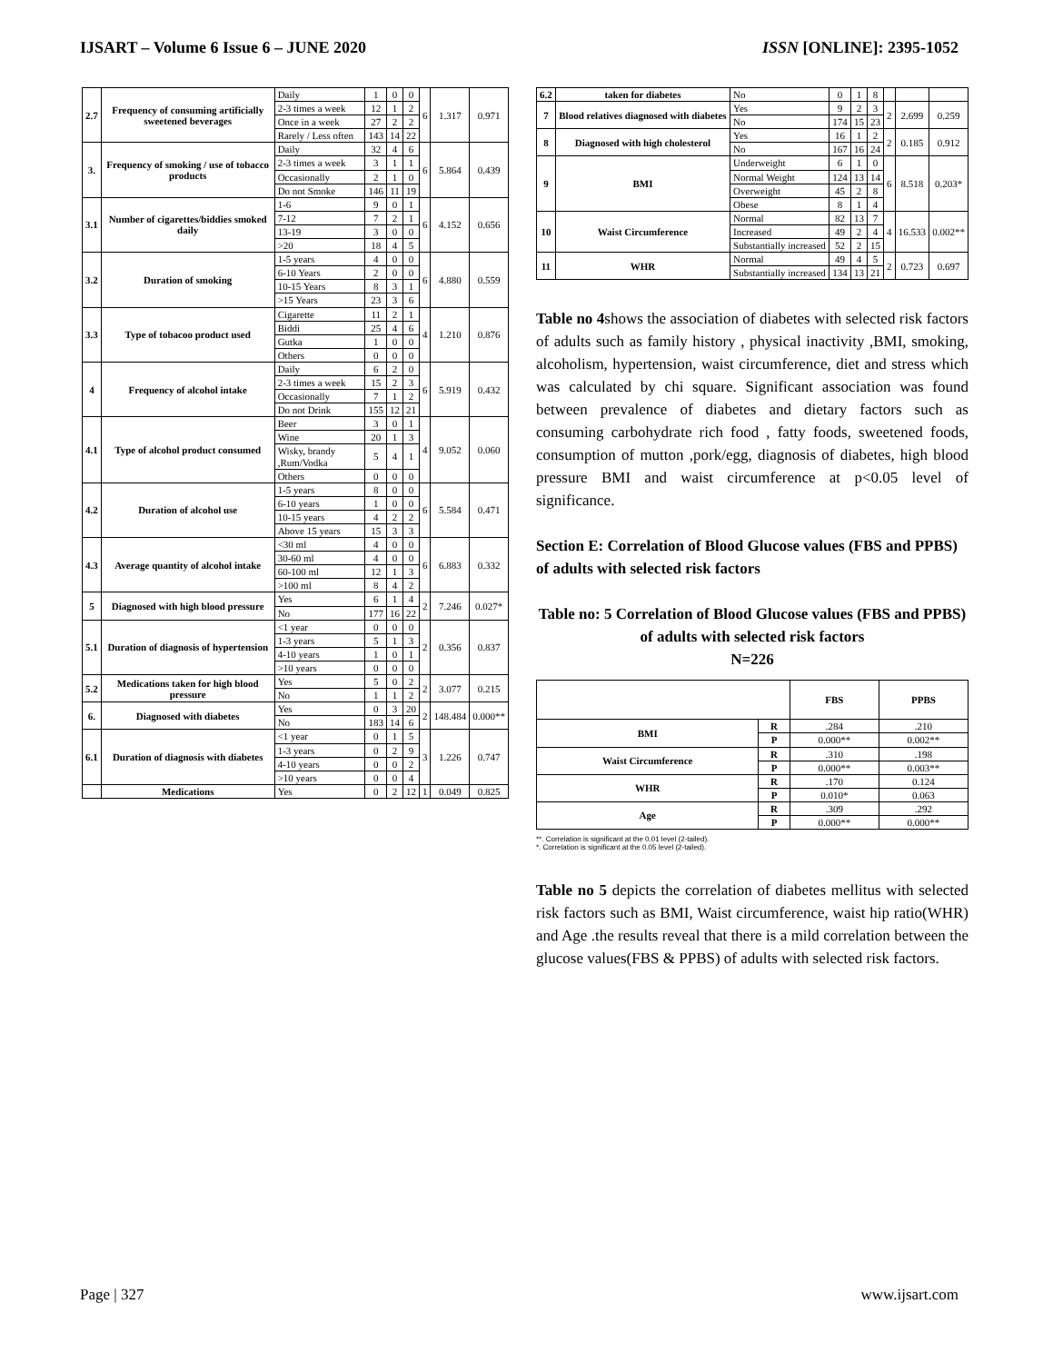IJSART – Volume 6 Issue 6 – JUNE 2020 ISSN [ONLINE]: 2395-1052
| 2.7 | Frequency of consuming artificially sweetened beverages | Daily | 1 | 0 | 0 | 6 | 1.317 | 0.971 |
| | | 2-3 times a week | 12 | 1 | 2 | | | |
| | | Once in a week | 27 | 2 | 2 | | | |
| | | Rarely / Less often | 143 | 14 | 22 | | | |
| 3. | Frequency of smoking / use of tobacco products | Daily | 32 | 4 | 6 | 6 | 5.864 | 0.439 |
| | | 2-3 times a week | 3 | 1 | 1 | | | |
| | | Occasionally | 2 | 1 | 0 | | | |
| | | Do not Smoke | 146 | 11 | 19 | | | |
| 3.1 | Number of cigarettes/biddies smoked daily | 1-6 | 9 | 0 | 1 | 6 | 4.152 | 0.656 |
| | | 7-12 | 7 | 2 | 1 | | | |
| | | 13-19 | 3 | 0 | 0 | | | |
| | | >20 | 18 | 4 | 5 | | | |
| 3.2 | Duration of smoking | 1-5 years | 4 | 0 | 0 | 6 | 4.880 | 0.559 |
| | | 6-10 Years | 2 | 0 | 0 | | | |
| | | 10-15 Years | 8 | 3 | 1 | | | |
| | | >15 Years | 23 | 3 | 6 | | | |
| 3.3 | Type of tobacoo product used | Cigarette | 11 | 2 | 1 | 4 | 1.210 | 0.876 |
| | | Biddi | 25 | 4 | 6 | | | |
| | | Gutka | 1 | 0 | 0 | | | |
| | | Others | 0 | 0 | 0 | | | |
| 4 | Frequency of alcohol intake | Daily | 6 | 2 | 0 | 6 | 5.919 | 0.432 |
| | | 2-3 times a week | 15 | 2 | 3 | | | |
| | | Occasionally | 7 | 1 | 2 | | | |
| | | Do not Drink | 155 | 12 | 21 | | | |
| 4.1 | Type of alcohol product consumed | Beer | 3 | 0 | 1 | 4 | 9.052 | 0.060 |
| | | Wine | 20 | 1 | 3 | | | |
| | | Wisky, brandy ,Rum/Vodka | 5 | 4 | 1 | | | |
| | | Others | 0 | 0 | 0 | | | |
| 4.2 | Duration of alcohol use | 1-5 years | 8 | 0 | 0 | 6 | 5.584 | 0.471 |
| | | 6-10 years | 1 | 0 | 0 | | | |
| | | 10-15 years | 4 | 2 | 2 | | | |
| | | Above 15 years | 15 | 3 | 3 | | | |
| 4.3 | Average quantity of alcohol intake | <30 ml | 4 | 0 | 0 | 6 | 6.883 | 0.332 |
| | | 30-60 ml | 4 | 0 | 0 | | | |
| | | 60-100 ml | 12 | 1 | 3 | | | |
| | | >100 ml | 8 | 4 | 2 | | | |
| 5 | Diagnosed with high blood pressure | Yes | 6 | 1 | 4 | 2 | 7.246 | 0.027* |
| | | No | 177 | 16 | 22 | | | |
| 5.1 | Duration of diagnosis of hypertension | <1 year | 0 | 0 | 0 | 2 | 0.356 | 0.837 |
| | | 1-3 years | 5 | 1 | 3 | | | |
| | | 4-10 years | 1 | 0 | 1 | | | |
| | | >10 years | 0 | 0 | 0 | | | |
| 5.2 | Medications taken for high blood pressure | Yes | 5 | 0 | 2 | 2 | 3.077 | 0.215 |
| | | No | 1 | 1 | 2 | | | |
| 6. | Diagnosed with diabetes | Yes | 0 | 3 | 20 | 2 | 148.484 | 0.000** |
| | | No | 183 | 14 | 6 | | | |
| 6.1 | Duration of diagnosis with diabetes | <1 year | 0 | 1 | 5 | 3 | 1.226 | 0.747 |
| | | 1-3 years | 0 | 2 | 9 | | | |
| | | 4-10 years | 0 | 0 | 2 | | | |
| | | >10 years | 0 | 0 | 4 | | | |
| | Medications | Yes | 0 | 2 | 12 | 1 | 0.049 | 0.825 |
| 6.2 | taken for diabetes | No | 0 | 1 | 8 | | | |
| 7 | Blood relatives diagnosed with diabetes | Yes | 9 | 2 | 3 | 2 | 2.699 | 0.259 |
| | | No | 174 | 15 | 23 | | | |
| 8 | Diagnosed with high cholesterol | Yes | 16 | 1 | 2 | 2 | 0.185 | 0.912 |
| | | No | 167 | 16 | 24 | | | |
| 9 | BMI | Underweight | 6 | 1 | 0 | 6 | 8.518 | 0.203* |
| | | Normal Weight | 124 | 13 | 14 | | | |
| | | Overweight | 45 | 2 | 8 | | | |
| | | Obese | 8 | 1 | 4 | | | |
| 10 | Waist Circumference | Normal | 82 | 13 | 7 | 4 | 16.533 | 0.002** |
| | | Increased | 49 | 2 | 4 | | | |
| | | Substantially increased | 52 | 2 | 15 | | | |
| 11 | WHR | Normal | 49 | 4 | 5 | 2 | 0.723 | 0.697 |
| | | Substantially increased | 134 | 13 | 21 | | | |
Table no 4shows the association of diabetes with selected risk factors of adults such as family history , physical inactivity ,BMI, smoking, alcoholism, hypertension, waist circumference, diet and stress which was calculated by chi square. Significant association was found between prevalence of diabetes and dietary factors such as consuming carbohydrate rich food , fatty foods, sweetened foods, consumption of mutton ,pork/egg, diagnosis of diabetes, high blood pressure BMI and waist circumference at p<0.05 level of significance.
Section E: Correlation of Blood Glucose values (FBS and PPBS) of adults with selected risk factors
Table no: 5 Correlation of Blood Glucose values (FBS and PPBS) of adults with selected risk factors
N=226
| | | FBS | PPBS |
| --- | --- | --- | --- |
| BMI | R | .284 | .210 |
| | P | 0.000** | 0.002** |
| Waist Circumference | R | .310 | .198 |
| | P | 0.000** | 0.003** |
| WHR | R | .170 | 0.124 |
| | P | 0.010* | 0.063 |
| Age | R | .309 | .292 |
| | P | 0.000** | 0.000** |
**. Correlation is significant at the 0.01 level (2-tailed).
*. Correlation is significant at the 0.05 level (2-tailed).
Table no 5 depicts the correlation of diabetes mellitus with selected risk factors such as BMI, Waist circumference, waist hip ratio(WHR) and Age .the results reveal that there is a mild correlation between the glucose values(FBS & PPBS) of adults with selected risk factors.
Page | 327 www.ijsart.com